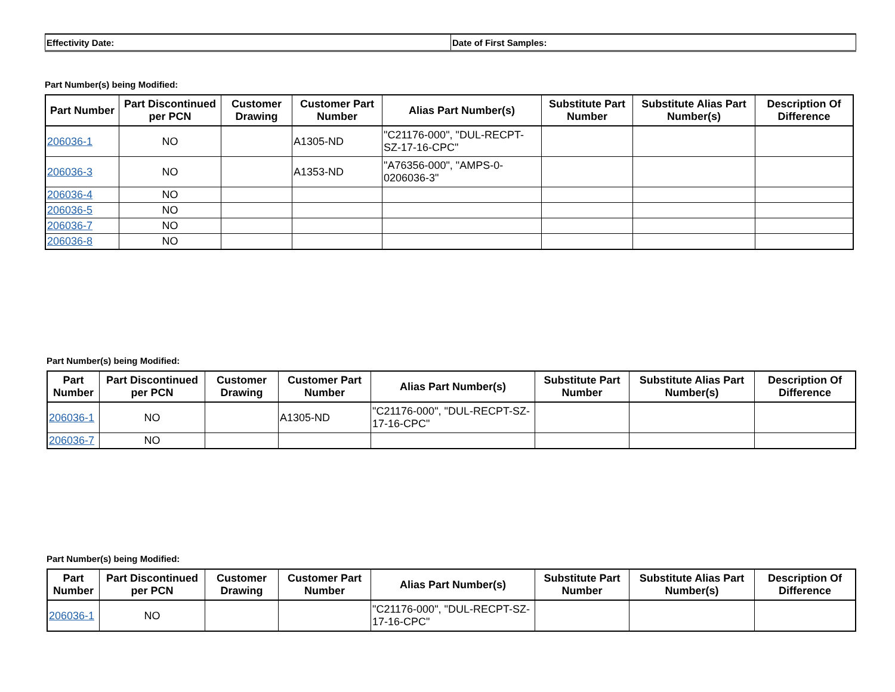| Effectivity Date: | Date of First Samples: |
Part Number(s) being Modified:
| Part Number | Part Discontinued per PCN | Customer Drawing | Customer Part Number | Alias Part Number(s) | Substitute Part Number | Substitute Alias Part Number(s) | Description Of Difference |
| --- | --- | --- | --- | --- | --- | --- | --- |
| 206036-1 | NO | | A1305-ND | "C21176-000", "DUL-RECPT-SZ-17-16-CPC" | | | |
| 206036-3 | NO | | A1353-ND | "A76356-000", "AMPS-0-0206036-3" | | | |
| 206036-4 | NO | | | | | | |
| 206036-5 | NO | | | | | | |
| 206036-7 | NO | | | | | | |
| 206036-8 | NO | | | | | | |
Part Number(s) being Modified:
| Part Number | Part Discontinued per PCN | Customer Drawing | Customer Part Number | Alias Part Number(s) | Substitute Part Number | Substitute Alias Part Number(s) | Description Of Difference |
| --- | --- | --- | --- | --- | --- | --- | --- |
| 206036-1 | NO | | A1305-ND | "C21176-000", "DUL-RECPT-SZ-17-16-CPC" | | | |
| 206036-7 | NO | | | | | | |
Part Number(s) being Modified:
| Part Number | Part Discontinued per PCN | Customer Drawing | Customer Part Number | Alias Part Number(s) | Substitute Part Number | Substitute Alias Part Number(s) | Description Of Difference |
| --- | --- | --- | --- | --- | --- | --- | --- |
| 206036-1 | NO | | | "C21176-000", "DUL-RECPT-SZ-17-16-CPC" | | | |